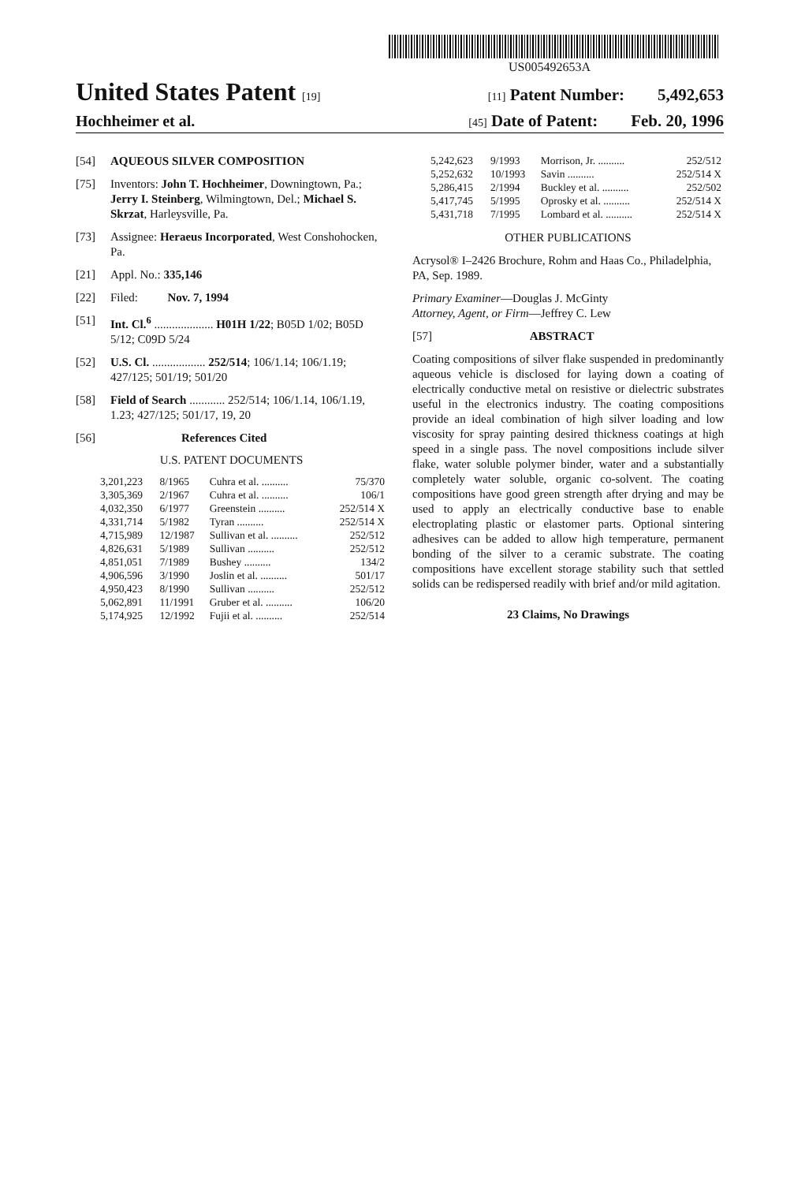US005492653A
United States Patent [19] [11] Patent Number: 5,492,653
Hochheimer et al. [45] Date of Patent: Feb. 20, 1996
[54] AQUEOUS SILVER COMPOSITION
[75] Inventors: John T. Hochheimer, Downingtown, Pa.; Jerry I. Steinberg, Wilmingtown, Del.; Michael S. Skrzat, Harleysville, Pa.
[73] Assignee: Heraeus Incorporated, West Conshohocken, Pa.
[21] Appl. No.: 335,146
[22] Filed: Nov. 7, 1994
[51] Int. Cl.<sup>6</sup> .................... H01H 1/22; B05D 1/02; B05D 5/12; C09D 5/24
[52] U.S. Cl. .................. 252/514; 106/1.14; 106/1.19; 427/125; 501/19; 501/20
[58] Field of Search ............ 252/514; 106/1.14, 106/1.19, 1.23; 427/125; 501/17, 19, 20
[56] References Cited
U.S. PATENT DOCUMENTS
| 3,201,223 | 8/1965 | Cuhra et al. .......... | 75/370 |
| 3,305,369 | 2/1967 | Cuhra et al. .......... | 106/1 |
| 4,032,350 | 6/1977 | Greenstein .......... | 252/514 X |
| 4,331,714 | 5/1982 | Tyran .......... | 252/514 X |
| 4,715,989 | 12/1987 | Sullivan et al. .......... | 252/512 |
| 4,826,631 | 5/1989 | Sullivan .......... | 252/512 |
| 4,851,051 | 7/1989 | Bushey .......... | 134/2 |
| 4,906,596 | 3/1990 | Joslin et al. .......... | 501/17 |
| 4,950,423 | 8/1990 | Sullivan .......... | 252/512 |
| 5,062,891 | 11/1991 | Gruber et al. .......... | 106/20 |
| 5,174,925 | 12/1992 | Fujii et al. .......... | 252/514 |
| 5,242,623 | 9/1993 | Morrison, Jr. .......... | 252/512 |
| 5,252,632 | 10/1993 | Savin .......... | 252/514 X |
| 5,286,415 | 2/1994 | Buckley et al. .......... | 252/502 |
| 5,417,745 | 5/1995 | Oprosky et al. .......... | 252/514 X |
| 5,431,718 | 7/1995 | Lombard et al. .......... | 252/514 X |
OTHER PUBLICATIONS
Acrysol® I–2426 Brochure, Rohm and Haas Co., Philadelphia, PA, Sep. 1989.
Primary Examiner—Douglas J. McGinty
Attorney, Agent, or Firm—Jeffrey C. Lew
[57] ABSTRACT
Coating compositions of silver flake suspended in predominantly aqueous vehicle is disclosed for laying down a coating of electrically conductive metal on resistive or dielectric substrates useful in the electronics industry. The coating compositions provide an ideal combination of high silver loading and low viscosity for spray painting desired thickness coatings at high speed in a single pass. The novel compositions include silver flake, water soluble polymer binder, water and a substantially completely water soluble, organic co-solvent. The coating compositions have good green strength after drying and may be used to apply an electrically conductive base to enable electroplating plastic or elastomer parts. Optional sintering adhesives can be added to allow high temperature, permanent bonding of the silver to a ceramic substrate. The coating compositions have excellent storage stability such that settled solids can be redispersed readily with brief and/or mild agitation.
23 Claims, No Drawings